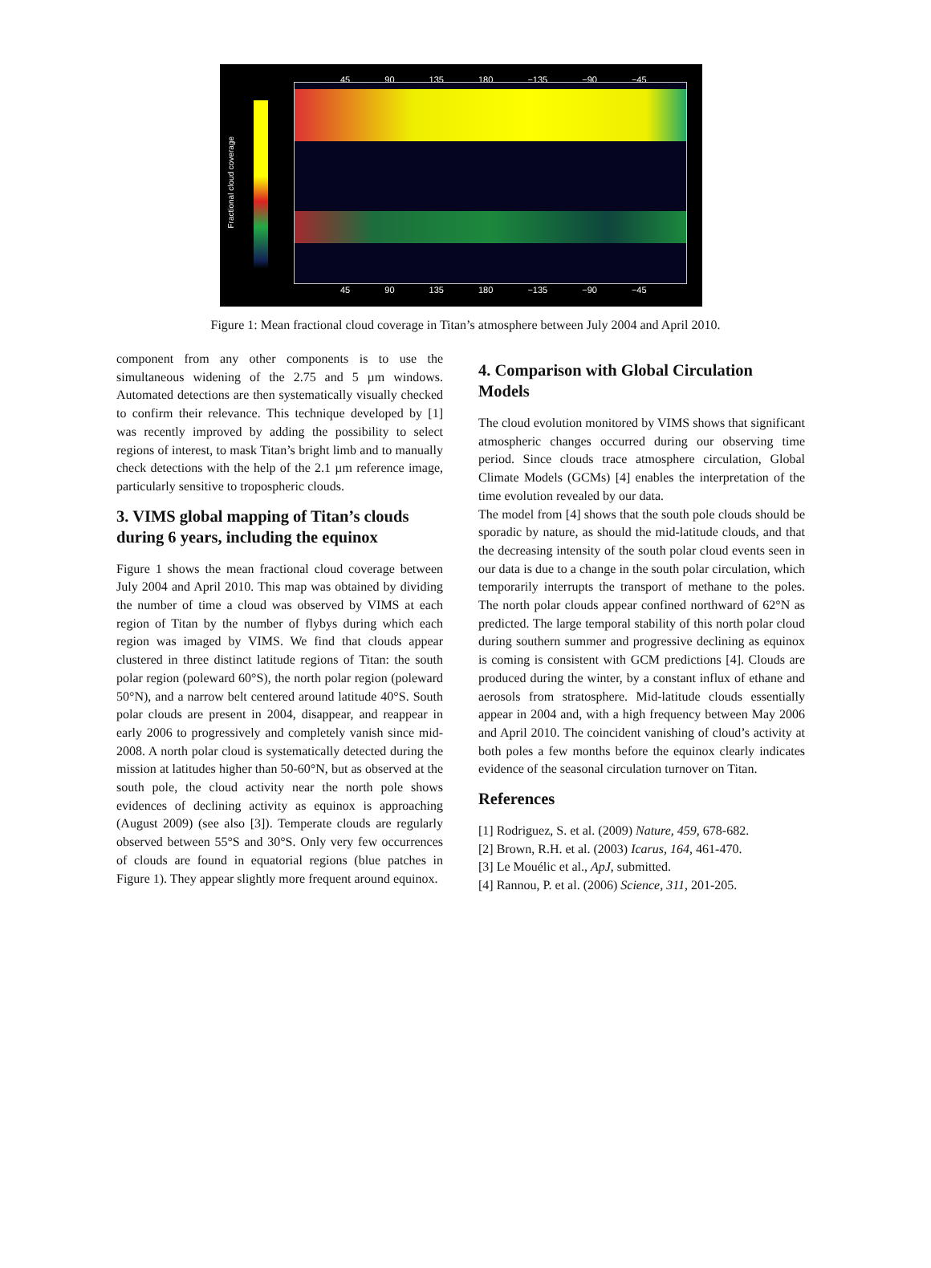45 90 135 180 −135 −90 −45
Fractional cloud coverage
45 90 135 180 −135 −90 −45
Figure 1: Mean fractional cloud coverage in Titan’s atmosphere between July 2004 and April 2010.
component from any other components is to use the simultaneous widening of the 2.75 and 5 µm windows. Automated detections are then systematically visually checked to confirm their relevance. This technique developed by [1] was recently improved by adding the possibility to select regions of interest, to mask Titan’s bright limb and to manually check detections with the help of the 2.1 µm reference image, particularly sensitive to tropospheric clouds.
3. VIMS global mapping of Titan’s clouds during 6 years, including the equinox
Figure 1 shows the mean fractional cloud coverage between July 2004 and April 2010. This map was obtained by dividing the number of time a cloud was observed by VIMS at each region of Titan by the number of flybys during which each region was imaged by VIMS. We find that clouds appear clustered in three distinct latitude regions of Titan: the south polar region (poleward 60°S), the north polar region (poleward 50°N), and a narrow belt centered around latitude 40°S. South polar clouds are present in 2004, disappear, and reappear in early 2006 to progressively and completely vanish since mid-2008. A north polar cloud is systematically detected during the mission at latitudes higher than 50-60°N, but as observed at the south pole, the cloud activity near the north pole shows evidences of declining activity as equinox is approaching (August 2009) (see also [3]). Temperate clouds are regularly observed between 55°S and 30°S. Only very few occurrences of clouds are found in equatorial regions (blue patches in Figure 1). They appear slightly more frequent around equinox.
4. Comparison with Global Circulation Models
The cloud evolution monitored by VIMS shows that significant atmospheric changes occurred during our observing time period. Since clouds trace atmosphere circulation, Global Climate Models (GCMs) [4] enables the interpretation of the time evolution revealed by our data.
The model from [4] shows that the south pole clouds should be sporadic by nature, as should the mid-latitude clouds, and that the decreasing intensity of the south polar cloud events seen in our data is due to a change in the south polar circulation, which temporarily interrupts the transport of methane to the poles. The north polar clouds appear confined northward of 62°N as predicted. The large temporal stability of this north polar cloud during southern summer and progressive declining as equinox is coming is consistent with GCM predictions [4]. Clouds are produced during the winter, by a constant influx of ethane and aerosols from stratosphere. Mid-latitude clouds essentially appear in 2004 and, with a high frequency between May 2006 and April 2010. The coincident vanishing of cloud’s activity at both poles a few months before the equinox clearly indicates evidence of the seasonal circulation turnover on Titan.
References
[1] Rodriguez, S. et al. (2009) Nature, 459, 678-682.
[2] Brown, R.H. et al. (2003) Icarus, 164, 461-470.
[3] Le Mouélic et al., ApJ, submitted.
[4] Rannou, P. et al. (2006) Science, 311, 201-205.